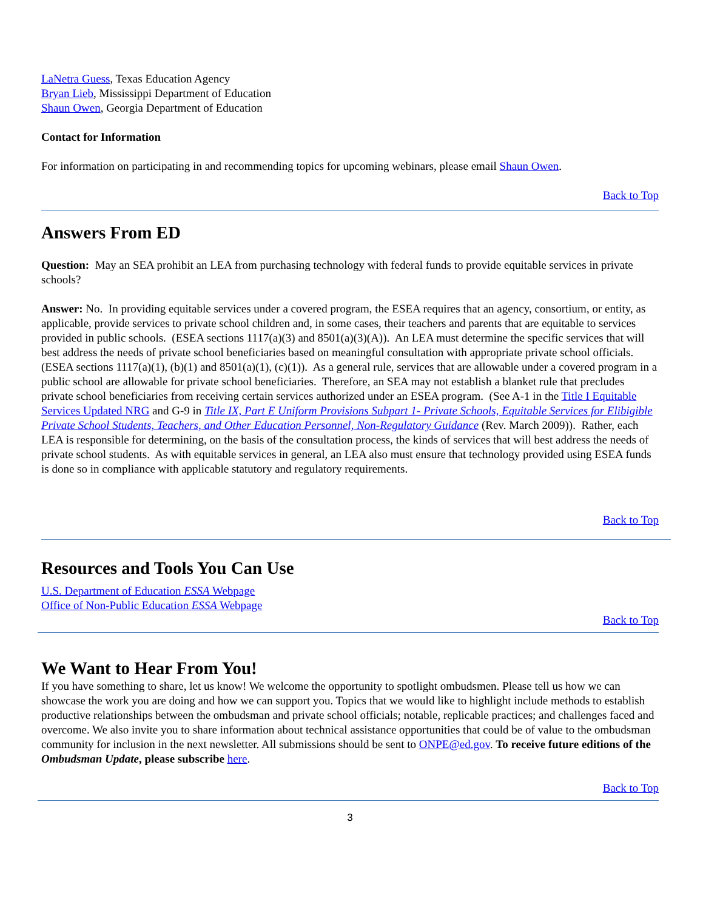LaNetra Guess, Texas Education Agency
Bryan Lieb, Mississippi Department of Education
Shaun Owen, Georgia Department of Education
Contact for Information
For information on participating in and recommending topics for upcoming webinars, please email Shaun Owen.
Back to Top
Answers From ED
Question: May an SEA prohibit an LEA from purchasing technology with federal funds to provide equitable services in private schools?
Answer: No. In providing equitable services under a covered program, the ESEA requires that an agency, consortium, or entity, as applicable, provide services to private school children and, in some cases, their teachers and parents that are equitable to services provided in public schools. (ESEA sections 1117(a)(3) and 8501(a)(3)(A)). An LEA must determine the specific services that will best address the needs of private school beneficiaries based on meaningful consultation with appropriate private school officials. (ESEA sections 1117(a)(1), (b)(1) and 8501(a)(1), (c)(1)). As a general rule, services that are allowable under a covered program in a public school are allowable for private school beneficiaries. Therefore, an SEA may not establish a blanket rule that precludes private school beneficiaries from receiving certain services authorized under an ESEA program. (See A-1 in the Title I Equitable Services Updated NRG and G-9 in Title IX, Part E Uniform Provisions Subpart 1- Private Schools, Equitable Services for Elibigible Private School Students, Teachers, and Other Education Personnel, Non-Regulatory Guidance (Rev. March 2009)). Rather, each LEA is responsible for determining, on the basis of the consultation process, the kinds of services that will best address the needs of private school students. As with equitable services in general, an LEA also must ensure that technology provided using ESEA funds is done so in compliance with applicable statutory and regulatory requirements.
Back to Top
Resources and Tools You Can Use
U.S. Department of Education ESSA Webpage
Office of Non-Public Education ESSA Webpage
Back to Top
We Want to Hear From You!
If you have something to share, let us know! We welcome the opportunity to spotlight ombudsmen. Please tell us how we can showcase the work you are doing and how we can support you. Topics that we would like to highlight include methods to establish productive relationships between the ombudsman and private school officials; notable, replicable practices; and challenges faced and overcome. We also invite you to share information about technical assistance opportunities that could be of value to the ombudsman community for inclusion in the next newsletter. All submissions should be sent to ONPE@ed.gov. To receive future editions of the Ombudsman Update, please subscribe here.
Back to Top
3